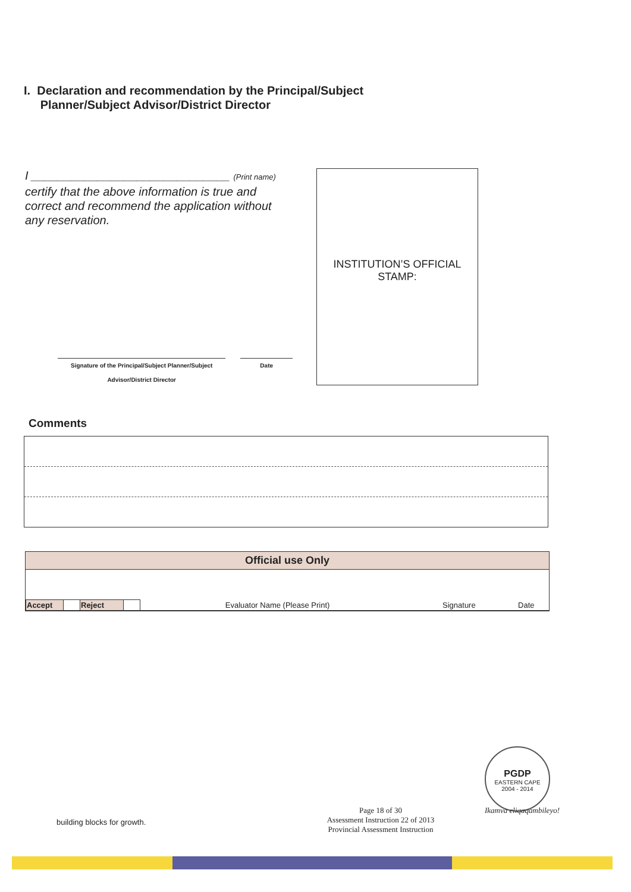I. Declaration and recommendation by the Principal/Subject
Planner/Subject Advisor/District Director
I ______________________________ (Print name)
certify that the above information is true and correct and recommend the application without any reservation.
Signature of the Principal/Subject Planner/Subject Advisor/District Director
Date
INSTITUTION’S OFFICIAL
STAMP:
Comments
Official use Only
| Accept | | Reject | | Evaluator Name (Please Print) | Signature | Date |
PGDP
EASTERN CAPE
2004 - 2014
building blocks for growth.
Page 18 of 30
Assessment Instruction 22 of 2013
Provincial Assessment Instruction
Ikamva eliqaqambileyo!